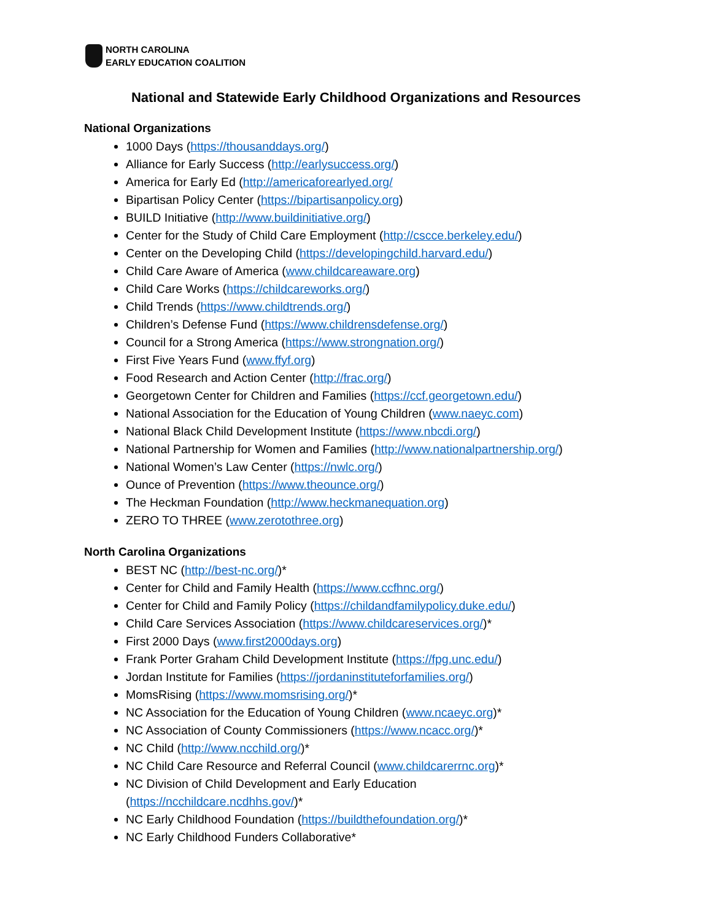NORTH CAROLINA
EARLY EDUCATION COALITION
National and Statewide Early Childhood Organizations and Resources
National Organizations
1000 Days (https://thousanddays.org/)
Alliance for Early Success (http://earlysuccess.org/)
America for Early Ed (http://americaforearlyed.org/
Bipartisan Policy Center (https://bipartisanpolicy.org)
BUILD Initiative (http://www.buildinitiative.org/)
Center for the Study of Child Care Employment (http://cscce.berkeley.edu/)
Center on the Developing Child (https://developingchild.harvard.edu/)
Child Care Aware of America (www.childcareaware.org)
Child Care Works (https://childcareworks.org/)
Child Trends (https://www.childtrends.org/)
Children’s Defense Fund (https://www.childrensdefense.org/)
Council for a Strong America (https://www.strongnation.org/)
First Five Years Fund (www.ffyf.org)
Food Research and Action Center (http://frac.org/)
Georgetown Center for Children and Families (https://ccf.georgetown.edu/)
National Association for the Education of Young Children (www.naeyc.com)
National Black Child Development Institute (https://www.nbcdi.org/)
National Partnership for Women and Families (http://www.nationalpartnership.org/)
National Women’s Law Center (https://nwlc.org/)
Ounce of Prevention (https://www.theounce.org/)
The Heckman Foundation (http://www.heckmanequation.org)
ZERO TO THREE (www.zerotothree.org)
North Carolina Organizations
BEST NC (http://best-nc.org/)*
Center for Child and Family Health (https://www.ccfhnc.org/)
Center for Child and Family Policy (https://childandfamilypolicy.duke.edu/)
Child Care Services Association (https://www.childcareservices.org/)*
First 2000 Days (www.first2000days.org)
Frank Porter Graham Child Development Institute (https://fpg.unc.edu/)
Jordan Institute for Families (https://jordaninstituteforfamilies.org/)
MomsRising (https://www.momsrising.org/)*
NC Association for the Education of Young Children (www.ncaeyc.org)*
NC Association of County Commissioners (https://www.ncacc.org/)*
NC Child (http://www.ncchild.org/)*
NC Child Care Resource and Referral Council (www.childcarerrnc.org)*
NC Division of Child Development and Early Education
(https://ncchildcare.ncdhhs.gov/)*
NC Early Childhood Foundation (https://buildthefoundation.org/)*
NC Early Childhood Funders Collaborative*